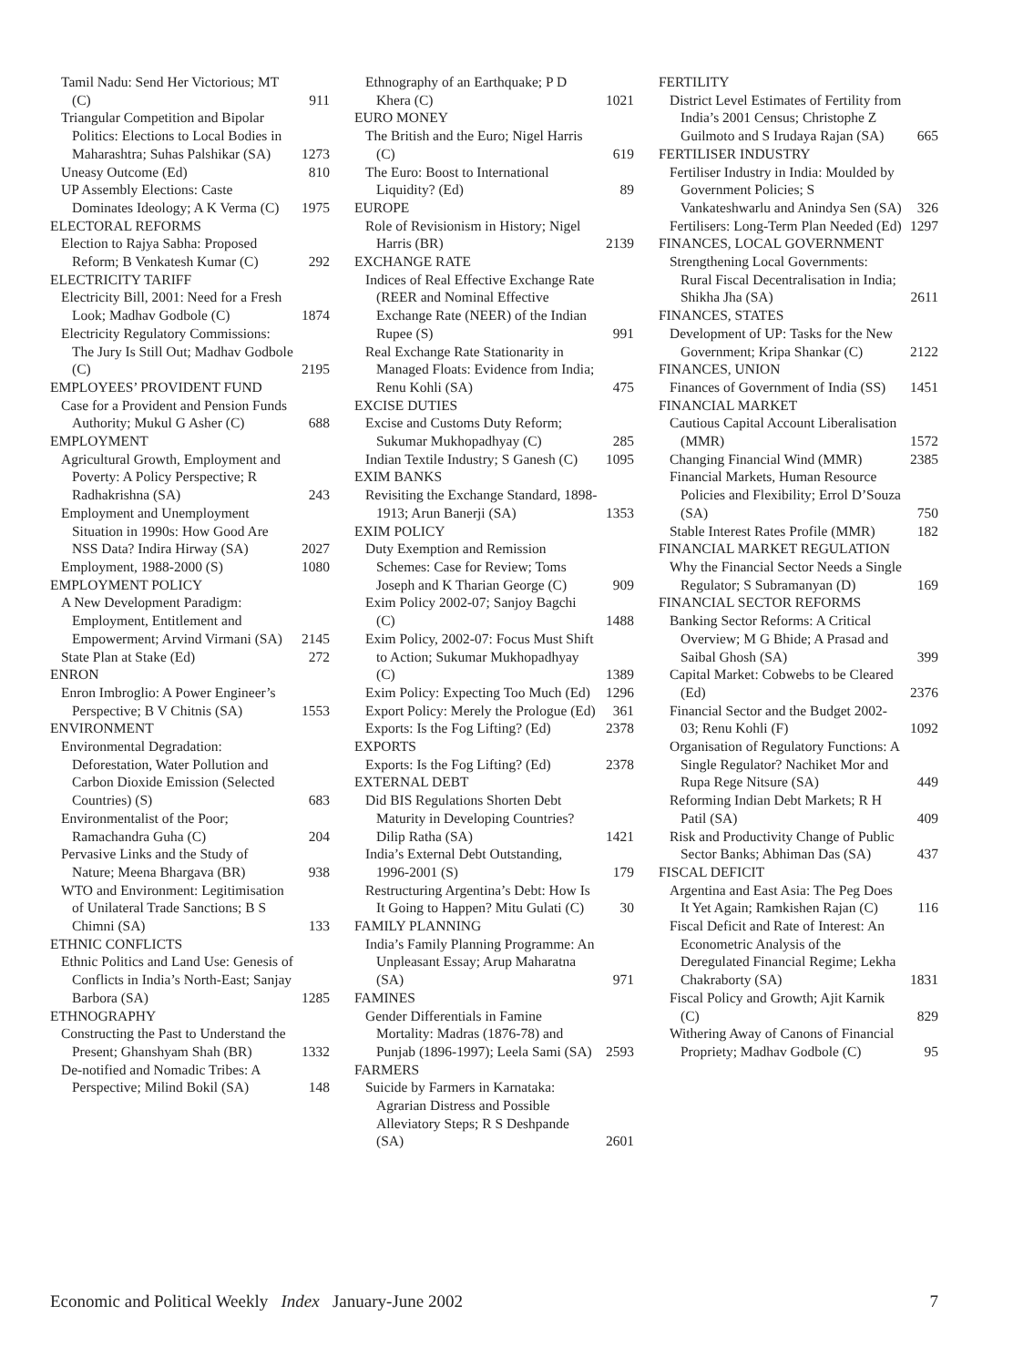Tamil Nadu: Send Her Victorious; MT (C) 911
Triangular Competition and Bipolar Politics: Elections to Local Bodies in Maharashtra; Suhas Palshikar (SA) 1273
Uneasy Outcome (Ed) 810
UP Assembly Elections: Caste Dominates Ideology; A K Verma (C) 1975
ELECTORAL REFORMS
Election to Rajya Sabha: Proposed Reform; B Venkatesh Kumar (C) 292
ELECTRICITY TARIFF
Electricity Bill, 2001: Need for a Fresh Look; Madhav Godbole (C) 1874
Electricity Regulatory Commissions: The Jury Is Still Out; Madhav Godbole (C) 2195
EMPLOYEES’ PROVIDENT FUND
Case for a Provident and Pension Funds Authority; Mukul G Asher (C) 688
EMPLOYMENT
Agricultural Growth, Employment and Poverty: A Policy Perspective; R Radhakrishna (SA) 243
Employment and Unemployment Situation in 1990s: How Good Are NSS Data? Indira Hirway (SA) 2027
Employment, 1988-2000 (S) 1080
EMPLOYMENT POLICY
A New Development Paradigm: Employment, Entitlement and Empowerment; Arvind Virmani (SA) 2145
State Plan at Stake (Ed) 272
ENRON
Enron Imbroglio: A Power Engineer’s Perspective; B V Chitnis (SA) 1553
ENVIRONMENT
Environmental Degradation: Deforestation, Water Pollution and Carbon Dioxide Emission (Selected Countries) (S) 683
Environmentalist of the Poor; Ramachandra Guha (C) 204
Pervasive Links and the Study of Nature; Meena Bhargava (BR) 938
WTO and Environment: Legitimisation of Unilateral Trade Sanctions; B S Chimni (SA) 133
ETHNIC CONFLICTS
Ethnic Politics and Land Use: Genesis of Conflicts in India’s North-East; Sanjay Barbora (SA) 1285
ETHNOGRAPHY
Constructing the Past to Understand the Present; Ghanshyam Shah (BR) 1332
De-notified and Nomadic Tribes: A Perspective; Milind Bokil (SA) 148
Ethnography of an Earthquake; P D Khera (C) 1021
EURO MONEY
The British and the Euro; Nigel Harris (C) 619
The Euro: Boost to International Liquidity? (Ed) 89
EUROPE
Role of Revisionism in History; Nigel Harris (BR) 2139
EXCHANGE RATE
Indices of Real Effective Exchange Rate (REER and Nominal Effective Exchange Rate (NEER) of the Indian Rupee (S) 991
Real Exchange Rate Stationarity in Managed Floats: Evidence from India; Renu Kohli (SA) 475
EXCISE DUTIES
Excise and Customs Duty Reform; Sukumar Mukhopadhyay (C) 285
Indian Textile Industry; S Ganesh (C) 1095
EXIM BANKS
Revisiting the Exchange Standard, 1898-1913; Arun Banerji (SA) 1353
EXIM POLICY
Duty Exemption and Remission Schemes: Case for Review; Toms Joseph and K Tharian George (C) 909
Exim Policy 2002-07; Sanjoy Bagchi (C) 1488
Exim Policy, 2002-07: Focus Must Shift to Action; Sukumar Mukhopadhyay (C) 1389
Exim Policy: Expecting Too Much (Ed) 1296
Export Policy: Merely the Prologue (Ed) 361
Exports: Is the Fog Lifting? (Ed) 2378
EXPORTS
Exports: Is the Fog Lifting? (Ed) 2378
EXTERNAL DEBT
Did BIS Regulations Shorten Debt Maturity in Developing Countries? Dilip Ratha (SA) 1421
India’s External Debt Outstanding, 1996-2001 (S) 179
Restructuring Argentina’s Debt: How Is It Going to Happen? Mitu Gulati (C) 30
FAMILY PLANNING
India’s Family Planning Programme: An Unpleasant Essay; Arup Maharatna (SA) 971
FAMINES
Gender Differentials in Famine Mortality: Madras (1876-78) and Punjab (1896-1997); Leela Sami (SA) 2593
FARMERS
Suicide by Farmers in Karnataka: Agrarian Distress and Possible Alleviatory Steps; R S Deshpande (SA) 2601
FERTILITY
District Level Estimates of Fertility from India’s 2001 Census; Christophe Z Guilmoto and S Irudaya Rajan (SA) 665
FERTILISER INDUSTRY
Fertiliser Industry in India: Moulded by Government Policies; S Vankateshwarlu and Anindya Sen (SA) 326
Fertilisers: Long-Term Plan Needed (Ed) 1297
FINANCES, LOCAL GOVERNMENT
Strengthening Local Governments: Rural Fiscal Decentralisation in India; Shikha Jha (SA) 2611
FINANCES, STATES
Development of UP: Tasks for the New Government; Kripa Shankar (C) 2122
FINANCES, UNION
Finances of Government of India (SS) 1451
FINANCIAL MARKET
Cautious Capital Account Liberalisation (MMR) 1572
Changing Financial Wind (MMR) 2385
Financial Markets, Human Resource Policies and Flexibility; Errol D’Souza (SA) 750
Stable Interest Rates Profile (MMR) 182
FINANCIAL MARKET REGULATION
Why the Financial Sector Needs a Single Regulator; S Subramanyan (D) 169
FINANCIAL SECTOR REFORMS
Banking Sector Reforms: A Critical Overview; M G Bhide; A Prasad and Saibal Ghosh (SA) 399
Capital Market: Cobwebs to be Cleared (Ed) 2376
Financial Sector and the Budget 2002-03; Renu Kohli (F) 1092
Organisation of Regulatory Functions: A Single Regulator? Nachiket Mor and Rupa Rege Nitsure (SA) 449
Reforming Indian Debt Markets; R H Patil (SA) 409
Risk and Productivity Change of Public Sector Banks; Abhiman Das (SA) 437
FISCAL DEFICIT
Argentina and East Asia: The Peg Does It Yet Again; Ramkishen Rajan (C) 116
Fiscal Deficit and Rate of Interest: An Econometric Analysis of the Deregulated Financial Regime; Lekha Chakraborty (SA) 1831
Fiscal Policy and Growth; Ajit Karnik (C) 829
Withering Away of Canons of Financial Propriety; Madhav Godbole (C) 95
Economic and Political Weekly Index January-June 2002 7